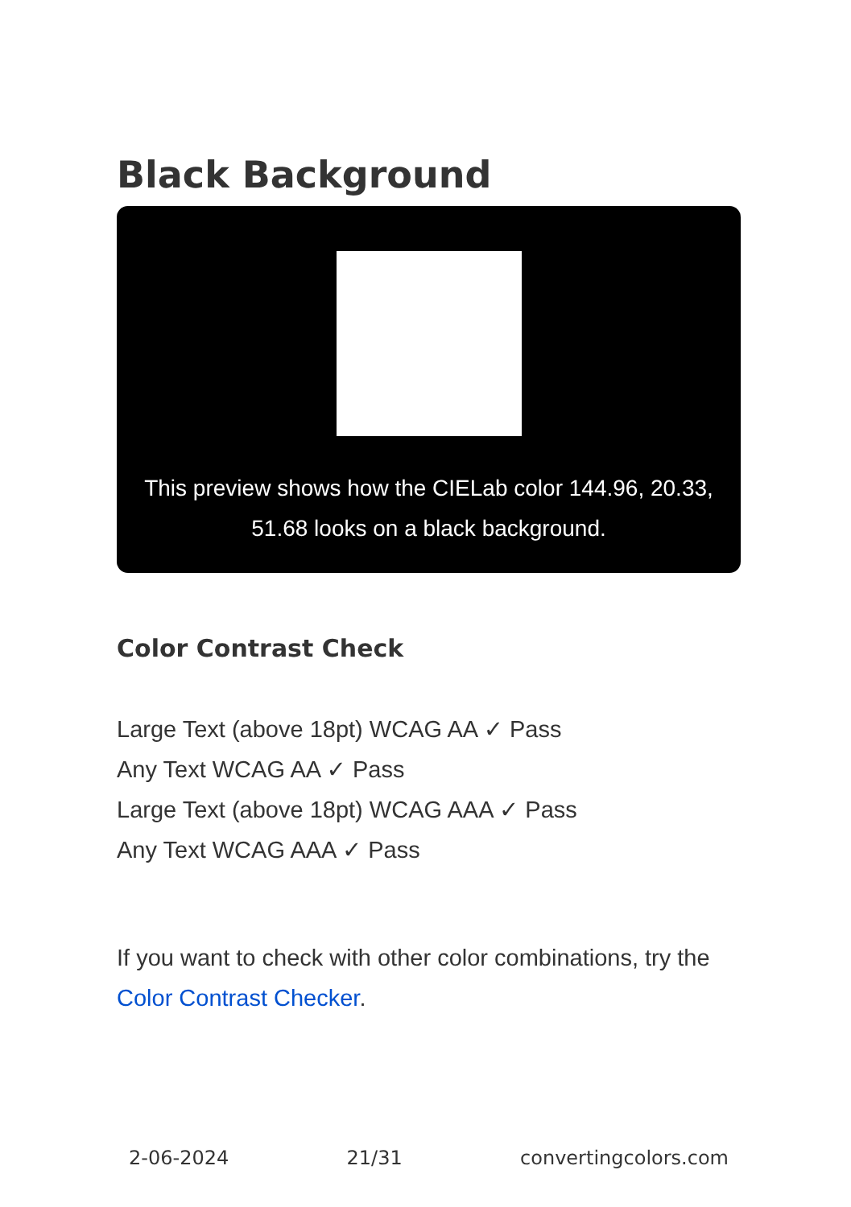Black Background
This preview shows how the CIELab color 144.96, 20.33, 51.68 looks on a black background.
Color Contrast Check
Large Text (above 18pt) WCAG AA ✓ Pass
Any Text WCAG AA ✓ Pass
Large Text (above 18pt) WCAG AAA ✓ Pass
Any Text WCAG AAA ✓ Pass
If you want to check with other color combinations, try the Color Contrast Checker.
2-06-2024 21/31 convertingcolors.com